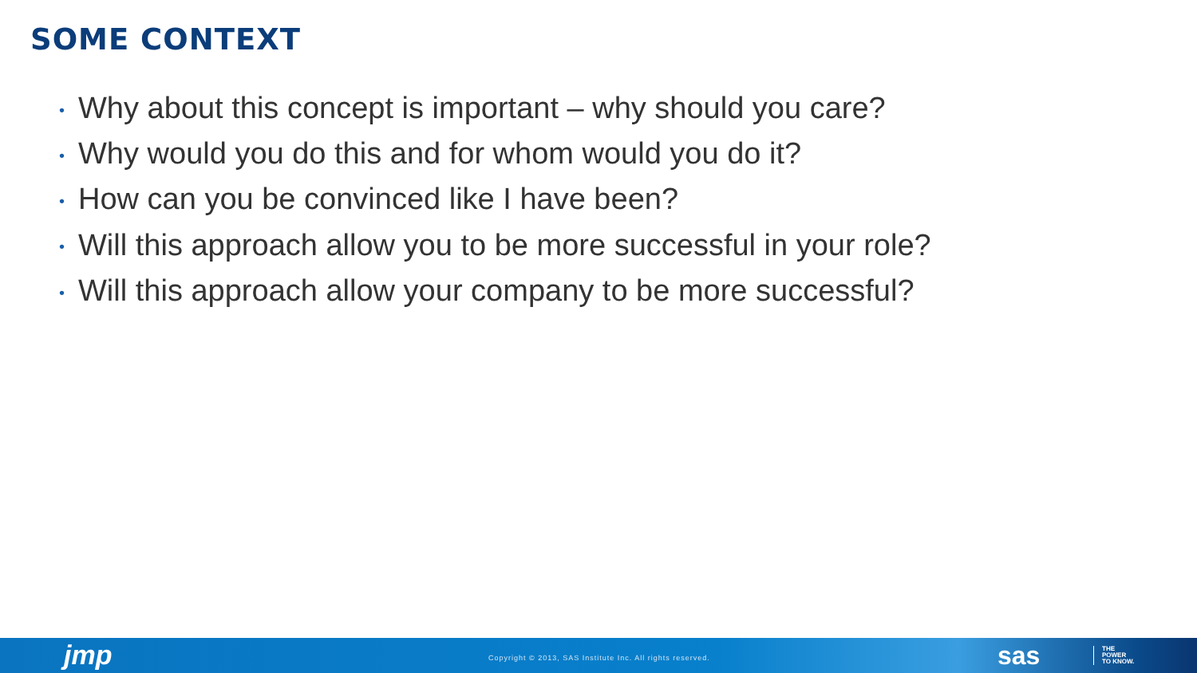SOME CONTEXT
• Why about this concept is important – why should you care?
• Why would you do this and for whom would you do it?
• How can you be convinced like I have been?
• Will this approach allow you to be more successful in your role?
• Will this approach allow your company to be more successful?
jmp
Copyright © 2013, SAS Institute Inc. All rights reserved.
sas
THE
POWER
TO KNOW.